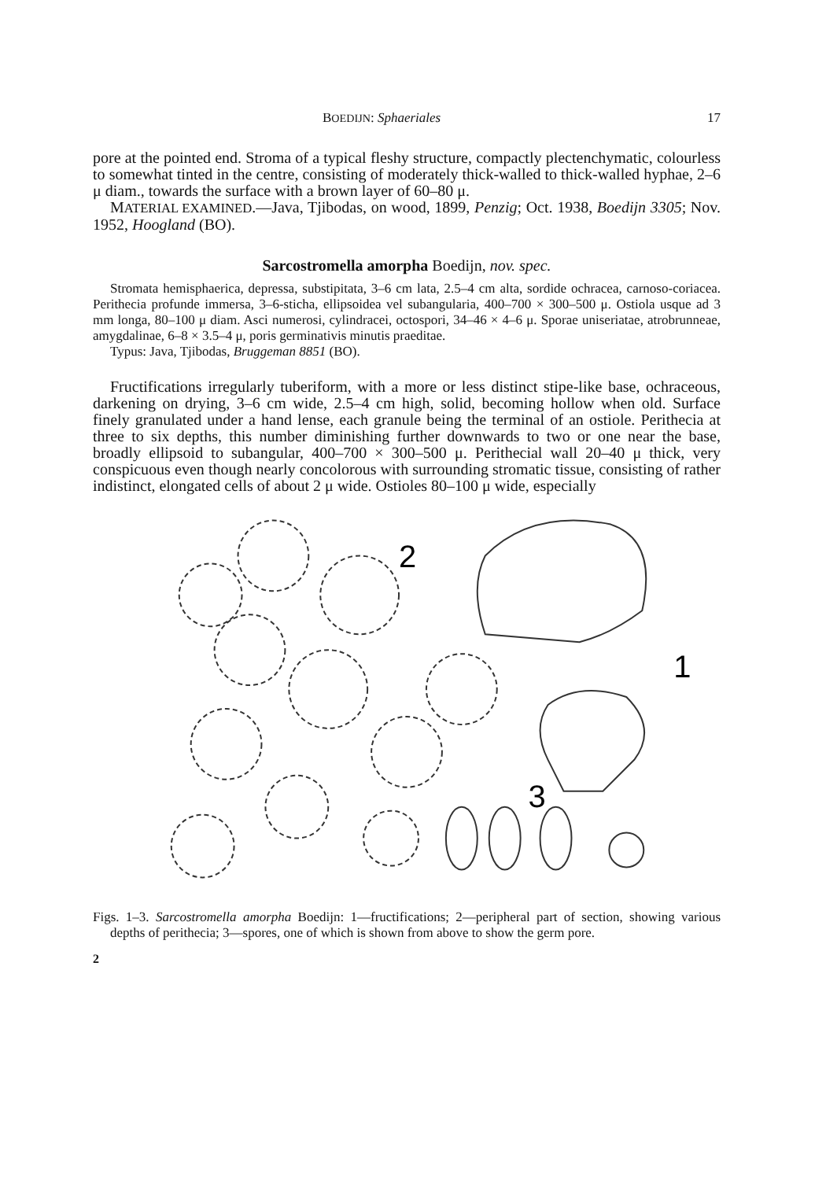BOEDIJN: Sphaeriales 17
pore at the pointed end. Stroma of a typical fleshy structure, compactly plectenchymatic, colourless to somewhat tinted in the centre, consisting of moderately thick-walled to thick-walled hyphae, 2–6 μ diam., towards the surface with a brown layer of 60–80 μ.
MATERIAL EXAMINED.—Java, Tjibodas, on wood, 1899, Penzig; Oct. 1938, Boedijn 3305; Nov. 1952, Hoogland (BO).
Sarcostromella amorpha Boedijn, nov. spec.
Stromata hemisphaerica, depressa, substipitata, 3–6 cm lata, 2.5–4 cm alta, sordide ochracea, carnoso-coriacea. Perithecia profunde immersa, 3–6-sticha, ellipsoidea vel subangularia, 400–700 × 300–500 μ. Ostiola usque ad 3 mm longa, 80–100 μ diam. Asci numerosi, cylindracei, octospori, 34–46 × 4–6 μ. Sporae uniseriatae, atrobrunneae, amygdalinae, 6–8 × 3.5–4 μ, poris germinativis minutis praeditae.
Typus: Java, Tjibodas, Bruggeman 8851 (BO).
Fructifications irregularly tuberiform, with a more or less distinct stipe-like base, ochraceous, darkening on drying, 3–6 cm wide, 2.5–4 cm high, solid, becoming hollow when old. Surface finely granulated under a hand lense, each granule being the terminal of an ostiole. Perithecia at three to six depths, this number diminishing further downwards to two or one near the base, broadly ellipsoid to subangular, 400–700 × 300–500 μ. Perithecial wall 20–40 μ thick, very conspicuous even though nearly concolorous with surrounding stromatic tissue, consisting of rather indistinct, elongated cells of about 2 μ wide. Ostioles 80–100 μ wide, especially
2
1
3
Figs. 1–3. Sarcostromella amorpha Boedijn: 1—fructifications; 2—peripheral part of section, showing various depths of perithecia; 3—spores, one of which is shown from above to show the germ pore.
2